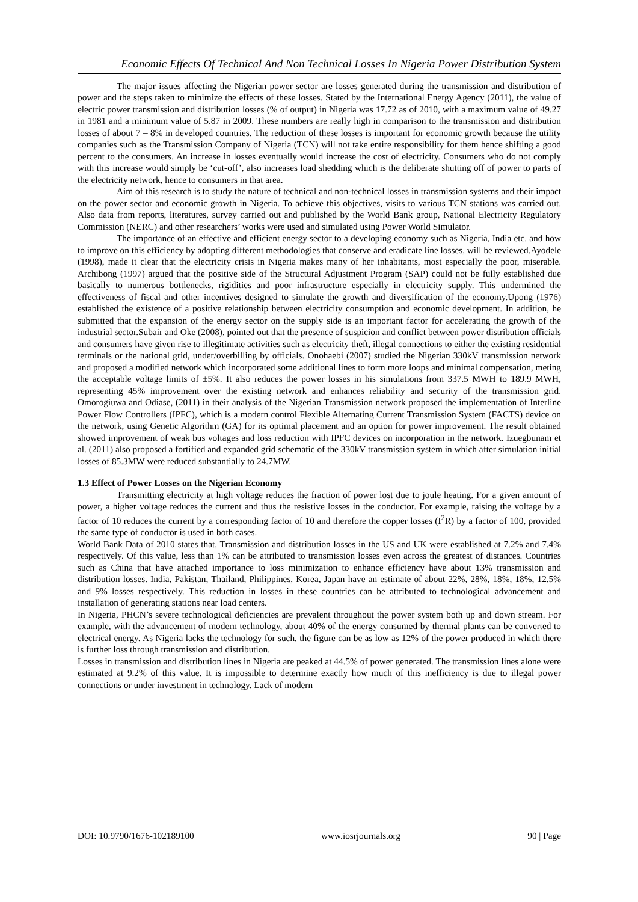Economic Effects Of Technical And Non Technical Losses In Nigeria Power Distribution System
The major issues affecting the Nigerian power sector are losses generated during the transmission and distribution of power and the steps taken to minimize the effects of these losses. Stated by the International Energy Agency (2011), the value of electric power transmission and distribution losses (% of output) in Nigeria was 17.72 as of 2010, with a maximum value of 49.27 in 1981 and a minimum value of 5.87 in 2009. These numbers are really high in comparison to the transmission and distribution losses of about 7 – 8% in developed countries. The reduction of these losses is important for economic growth because the utility companies such as the Transmission Company of Nigeria (TCN) will not take entire responsibility for them hence shifting a good percent to the consumers. An increase in losses eventually would increase the cost of electricity. Consumers who do not comply with this increase would simply be ‘cut-off’, also increases load shedding which is the deliberate shutting off of power to parts of the electricity network, hence to consumers in that area.
Aim of this research is to study the nature of technical and non-technical losses in transmission systems and their impact on the power sector and economic growth in Nigeria. To achieve this objectives, visits to various TCN stations was carried out. Also data from reports, literatures, survey carried out and published by the World Bank group, National Electricity Regulatory Commission (NERC) and other researchers’ works were used and simulated using Power World Simulator.
The importance of an effective and efficient energy sector to a developing economy such as Nigeria, India etc. and how to improve on this efficiency by adopting different methodologies that conserve and eradicate line losses, will be reviewed.Ayodele (1998), made it clear that the electricity crisis in Nigeria makes many of her inhabitants, most especially the poor, miserable. Archibong (1997) argued that the positive side of the Structural Adjustment Program (SAP) could not be fully established due basically to numerous bottlenecks, rigidities and poor infrastructure especially in electricity supply. This undermined the effectiveness of fiscal and other incentives designed to simulate the growth and diversification of the economy.Upong (1976) established the existence of a positive relationship between electricity consumption and economic development. In addition, he submitted that the expansion of the energy sector on the supply side is an important factor for accelerating the growth of the industrial sector.Subair and Oke (2008), pointed out that the presence of suspicion and conflict between power distribution officials and consumers have given rise to illegitimate activities such as electricity theft, illegal connections to either the existing residential terminals or the national grid, under/overbilling by officials. Onohaebi (2007) studied the Nigerian 330kV transmission network and proposed a modified network which incorporated some additional lines to form more loops and minimal compensation, meting the acceptable voltage limits of ±5%. It also reduces the power losses in his simulations from 337.5 MWH to 189.9 MWH, representing 45% improvement over the existing network and enhances reliability and security of the transmission grid. Omorogiuwa and Odiase, (2011) in their analysis of the Nigerian Transmission network proposed the implementation of Interline Power Flow Controllers (IPFC), which is a modern control Flexible Alternating Current Transmission System (FACTS) device on the network, using Genetic Algorithm (GA) for its optimal placement and an option for power improvement. The result obtained showed improvement of weak bus voltages and loss reduction with IPFC devices on incorporation in the network. Izuegbunam et al. (2011) also proposed a fortified and expanded grid schematic of the 330kV transmission system in which after simulation initial losses of 85.3MW were reduced substantially to 24.7MW.
1.3 Effect of Power Losses on the Nigerian Economy
Transmitting electricity at high voltage reduces the fraction of power lost due to joule heating. For a given amount of power, a higher voltage reduces the current and thus the resistive losses in the conductor. For example, raising the voltage by a factor of 10 reduces the current by a corresponding factor of 10 and therefore the copper losses (I<sup>2</sup>R) by a factor of 100, provided the same type of conductor is used in both cases.
World Bank Data of 2010 states that, Transmission and distribution losses in the US and UK were established at 7.2% and 7.4% respectively. Of this value, less than 1% can be attributed to transmission losses even across the greatest of distances. Countries such as China that have attached importance to loss minimization to enhance efficiency have about 13% transmission and distribution losses. India, Pakistan, Thailand, Philippines, Korea, Japan have an estimate of about 22%, 28%, 18%, 18%, 12.5% and 9% losses respectively. This reduction in losses in these countries can be attributed to technological advancement and installation of generating stations near load centers.
In Nigeria, PHCN’s severe technological deficiencies are prevalent throughout the power system both up and down stream. For example, with the advancement of modern technology, about 40% of the energy consumed by thermal plants can be converted to electrical energy. As Nigeria lacks the technology for such, the figure can be as low as 12% of the power produced in which there is further loss through transmission and distribution.
Losses in transmission and distribution lines in Nigeria are peaked at 44.5% of power generated. The transmission lines alone were estimated at 9.2% of this value. It is impossible to determine exactly how much of this inefficiency is due to illegal power connections or under investment in technology. Lack of modern
DOI: 10.9790/1676-102189100 www.iosrjournals.org 90 | Page